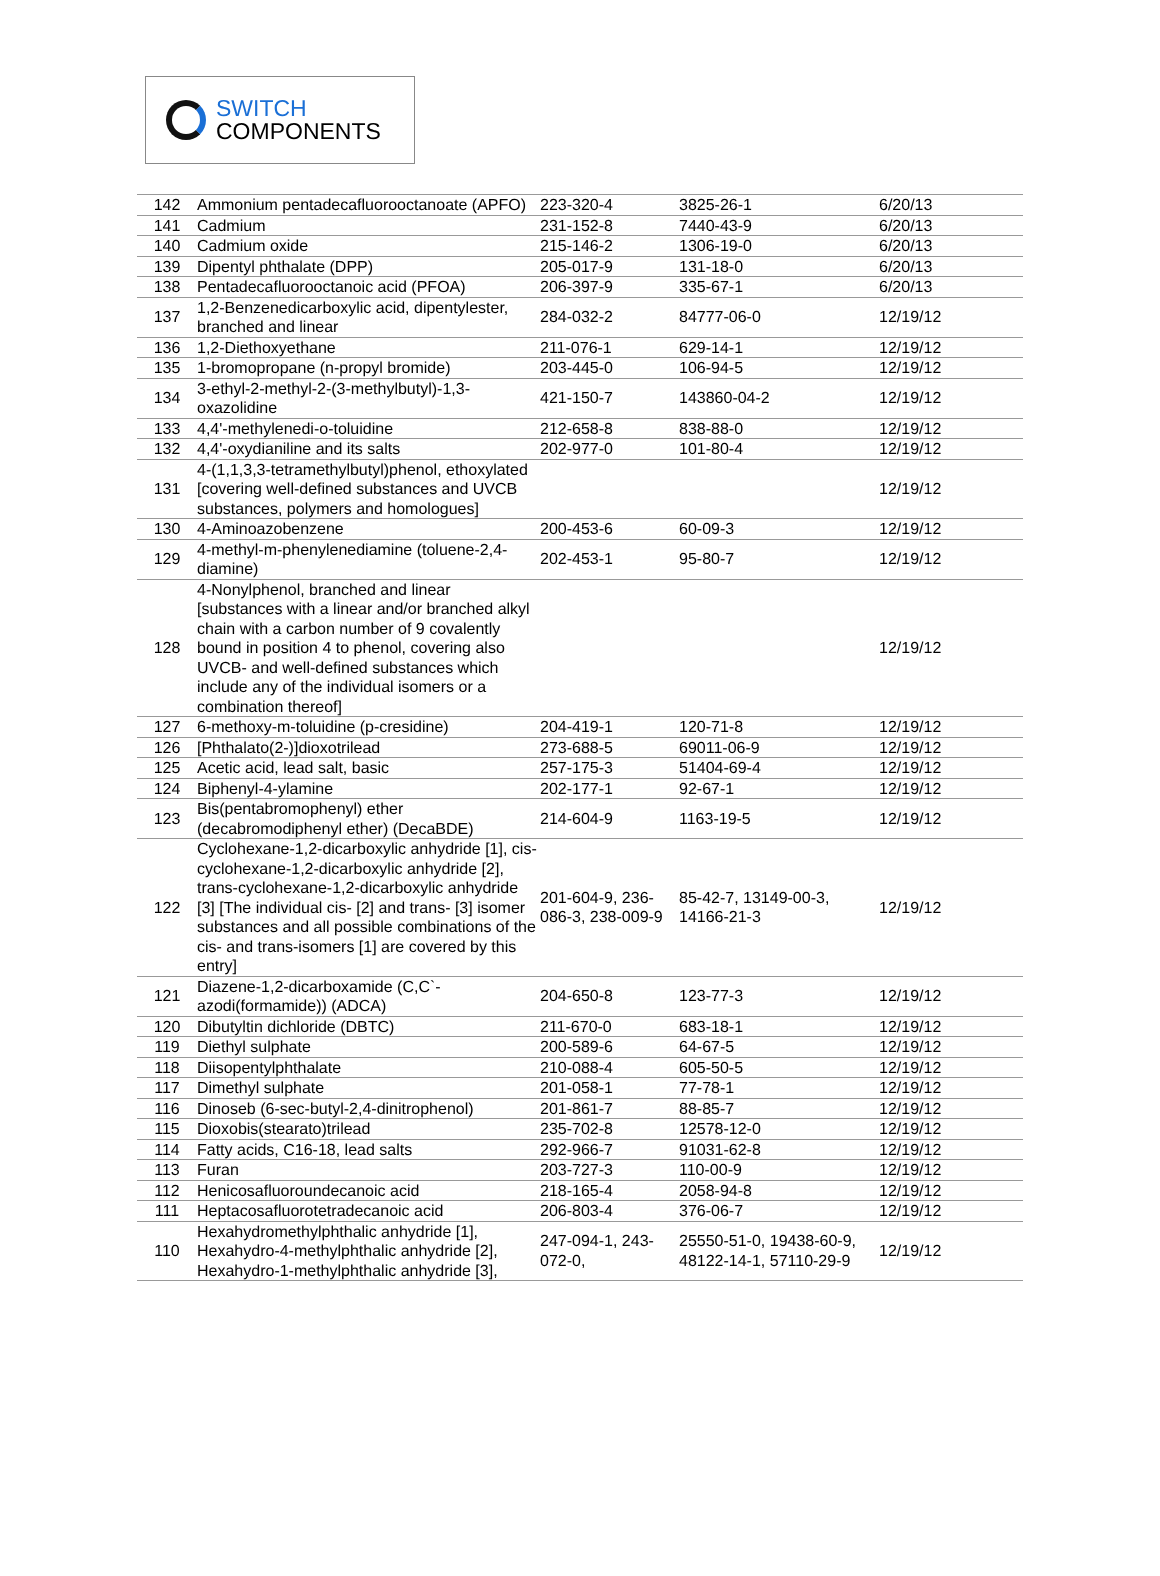SWITCH
COMPONENTS
| 142 | Ammonium pentadecafluorooctanoate (APFO) | 223-320-4 | 3825-26-1 | 6/20/13 |
| 141 | Cadmium | 231-152-8 | 7440-43-9 | 6/20/13 |
| 140 | Cadmium oxide | 215-146-2 | 1306-19-0 | 6/20/13 |
| 139 | Dipentyl phthalate (DPP) | 205-017-9 | 131-18-0 | 6/20/13 |
| 138 | Pentadecafluorooctanoic acid (PFOA) | 206-397-9 | 335-67-1 | 6/20/13 |
| 137 | 1,2-Benzenedicarboxylic acid, dipentylester, branched and linear | 284-032-2 | 84777-06-0 | 12/19/12 |
| 136 | 1,2-Diethoxyethane | 211-076-1 | 629-14-1 | 12/19/12 |
| 135 | 1-bromopropane (n-propyl bromide) | 203-445-0 | 106-94-5 | 12/19/12 |
| 134 | 3-ethyl-2-methyl-2-(3-methylbutyl)-1,3-oxazolidine | 421-150-7 | 143860-04-2 | 12/19/12 |
| 133 | 4,4'-methylenedi-o-toluidine | 212-658-8 | 838-88-0 | 12/19/12 |
| 132 | 4,4'-oxydianiline and its salts | 202-977-0 | 101-80-4 | 12/19/12 |
| 131 | 4-(1,1,3,3-tetramethylbutyl)phenol, ethoxylated [covering well-defined substances and UVCB substances, polymers and homologues] | | | 12/19/12 |
| 130 | 4-Aminoazobenzene | 200-453-6 | 60-09-3 | 12/19/12 |
| 129 | 4-methyl-m-phenylenediamine (toluene-2,4-diamine) | 202-453-1 | 95-80-7 | 12/19/12 |
| 128 | 4-Nonylphenol, branched and linear [substances with a linear and/or branched alkyl chain with a carbon number of 9 covalently bound in position 4 to phenol, covering also UVCB- and well-defined substances which include any of the individual isomers or a combination thereof] | | | 12/19/12 |
| 127 | 6-methoxy-m-toluidine (p-cresidine) | 204-419-1 | 120-71-8 | 12/19/12 |
| 126 | [Phthalato(2-)]dioxotrilead | 273-688-5 | 69011-06-9 | 12/19/12 |
| 125 | Acetic acid, lead salt, basic | 257-175-3 | 51404-69-4 | 12/19/12 |
| 124 | Biphenyl-4-ylamine | 202-177-1 | 92-67-1 | 12/19/12 |
| 123 | Bis(pentabromophenyl) ether (decabromodiphenyl ether) (DecaBDE) | 214-604-9 | 1163-19-5 | 12/19/12 |
| 122 | Cyclohexane-1,2-dicarboxylic anhydride [1], cis-cyclohexane-1,2-dicarboxylic anhydride [2], trans-cyclohexane-1,2-dicarboxylic anhydride [3] [The individual cis- [2] and trans- [3] isomer substances and all possible combinations of the cis- and trans-isomers [1] are covered by this entry] | 201-604-9, 236-086-3, 238-009-9 | 85-42-7, 13149-00-3, 14166-21-3 | 12/19/12 |
| 121 | Diazene-1,2-dicarboxamide (C,C`-azodi(formamide)) (ADCA) | 204-650-8 | 123-77-3 | 12/19/12 |
| 120 | Dibutyltin dichloride (DBTC) | 211-670-0 | 683-18-1 | 12/19/12 |
| 119 | Diethyl sulphate | 200-589-6 | 64-67-5 | 12/19/12 |
| 118 | Diisopentylphthalate | 210-088-4 | 605-50-5 | 12/19/12 |
| 117 | Dimethyl sulphate | 201-058-1 | 77-78-1 | 12/19/12 |
| 116 | Dinoseb (6-sec-butyl-2,4-dinitrophenol) | 201-861-7 | 88-85-7 | 12/19/12 |
| 115 | Dioxobis(stearato)trilead | 235-702-8 | 12578-12-0 | 12/19/12 |
| 114 | Fatty acids, C16-18, lead salts | 292-966-7 | 91031-62-8 | 12/19/12 |
| 113 | Furan | 203-727-3 | 110-00-9 | 12/19/12 |
| 112 | Henicosafluoroundecanoic acid | 218-165-4 | 2058-94-8 | 12/19/12 |
| 111 | Heptacosafluorotetradecanoic acid | 206-803-4 | 376-06-7 | 12/19/12 |
| 110 | Hexahydromethylphthalic anhydride [1], Hexahydro-4-methylphthalic anhydride [2], Hexahydro-1-methylphthalic anhydride [3], | 247-094-1, 243-072-0, | 25550-51-0, 19438-60-9, 48122-14-1, 57110-29-9 | 12/19/12 |